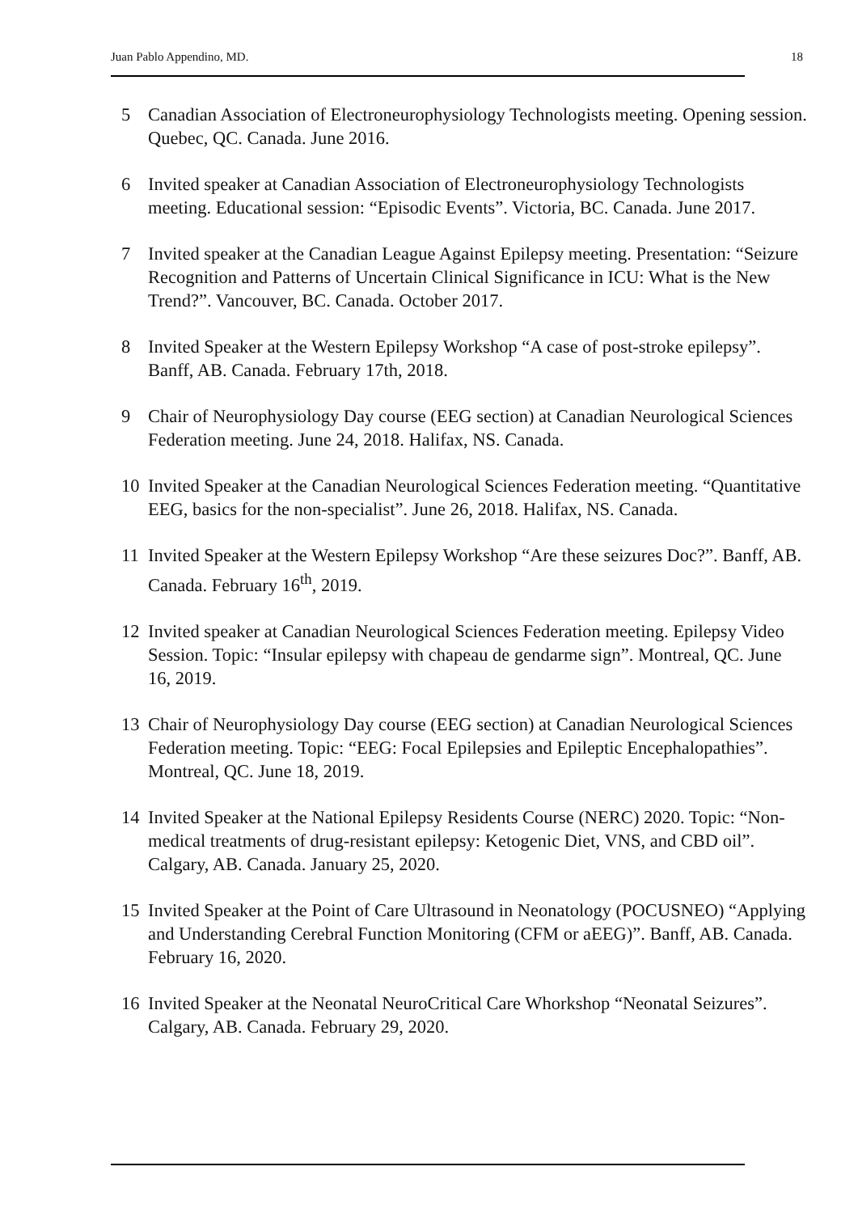Juan Pablo Appendino, MD. 18
5 Canadian Association of Electroneurophysiology Technologists meeting. Opening session. Quebec, QC. Canada. June 2016.
6 Invited speaker at Canadian Association of Electroneurophysiology Technologists meeting. Educational session: “Episodic Events”. Victoria, BC. Canada. June 2017.
7 Invited speaker at the Canadian League Against Epilepsy meeting. Presentation: “Seizure Recognition and Patterns of Uncertain Clinical Significance in ICU: What is the New Trend?”. Vancouver, BC. Canada. October 2017.
8 Invited Speaker at the Western Epilepsy Workshop “A case of post-stroke epilepsy”. Banff, AB. Canada. February 17th, 2018.
9 Chair of Neurophysiology Day course (EEG section) at Canadian Neurological Sciences Federation meeting. June 24, 2018. Halifax, NS. Canada.
10 Invited Speaker at the Canadian Neurological Sciences Federation meeting. “Quantitative EEG, basics for the non-specialist”. June 26, 2018. Halifax, NS. Canada.
11 Invited Speaker at the Western Epilepsy Workshop “Are these seizures Doc?”. Banff, AB. Canada. February 16<sup>th</sup>, 2019.
12 Invited speaker at Canadian Neurological Sciences Federation meeting. Epilepsy Video Session. Topic: “Insular epilepsy with chapeau de gendarme sign”. Montreal, QC. June 16, 2019.
13 Chair of Neurophysiology Day course (EEG section) at Canadian Neurological Sciences Federation meeting. Topic: “EEG: Focal Epilepsies and Epileptic Encephalopathies”. Montreal, QC. June 18, 2019.
14 Invited Speaker at the National Epilepsy Residents Course (NERC) 2020. Topic: “Non-medical treatments of drug-resistant epilepsy: Ketogenic Diet, VNS, and CBD oil”. Calgary, AB. Canada. January 25, 2020.
15 Invited Speaker at the Point of Care Ultrasound in Neonatology (POCUSNEO) “Applying and Understanding Cerebral Function Monitoring (CFM or aEEG)”. Banff, AB. Canada. February 16, 2020.
16 Invited Speaker at the Neonatal NeuroCritical Care Whorkshop “Neonatal Seizures”. Calgary, AB. Canada. February 29, 2020.